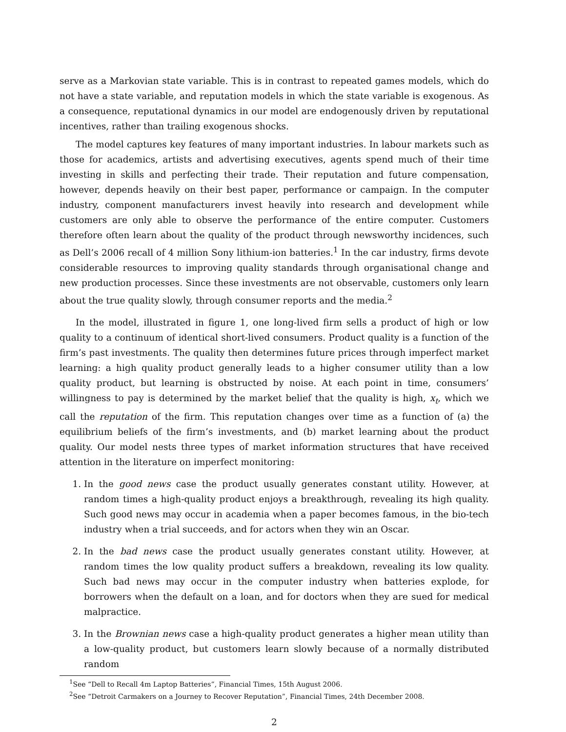serve as a Markovian state variable. This is in contrast to repeated games models, which do not have a state variable, and reputation models in which the state variable is exogenous. As a consequence, reputational dynamics in our model are endogenously driven by reputational incentives, rather than trailing exogenous shocks.
The model captures key features of many important industries. In labour markets such as those for academics, artists and advertising executives, agents spend much of their time investing in skills and perfecting their trade. Their reputation and future compensation, however, depends heavily on their best paper, performance or campaign. In the computer industry, component manufacturers invest heavily into research and development while customers are only able to observe the performance of the entire computer. Customers therefore often learn about the quality of the product through newsworthy incidences, such as Dell’s 2006 recall of 4 million Sony lithium-ion batteries.<sup>1</sup> In the car industry, firms devote considerable resources to improving quality standards through organisational change and new production processes. Since these investments are not observable, customers only learn about the true quality slowly, through consumer reports and the media.<sup>2</sup>
In the model, illustrated in figure 1, one long-lived firm sells a product of high or low quality to a continuum of identical short-lived consumers. Product quality is a function of the firm’s past investments. The quality then determines future prices through imperfect market learning: a high quality product generally leads to a higher consumer utility than a low quality product, but learning is obstructed by noise. At each point in time, consumers’ willingness to pay is determined by the market belief that the quality is high, x<sub>t</sub>, which we call the reputation of the firm. This reputation changes over time as a function of (a) the equilibrium beliefs of the firm’s investments, and (b) market learning about the product quality. Our model nests three types of market information structures that have received attention in the literature on imperfect monitoring:
1. In the good news case the product usually generates constant utility. However, at random times a high-quality product enjoys a breakthrough, revealing its high quality. Such good news may occur in academia when a paper becomes famous, in the bio-tech industry when a trial succeeds, and for actors when they win an Oscar.
2. In the bad news case the product usually generates constant utility. However, at random times the low quality product suffers a breakdown, revealing its low quality. Such bad news may occur in the computer industry when batteries explode, for borrowers when the default on a loan, and for doctors when they are sued for medical malpractice.
3. In the Brownian news case a high-quality product generates a higher mean utility than a low-quality product, but customers learn slowly because of a normally distributed random
<sup>1</sup> See “Dell to Recall 4m Laptop Batteries”, Financial Times, 15th August 2006.
<sup>2</sup> See “Detroit Carmakers on a Journey to Recover Reputation”, Financial Times, 24th December 2008.
2